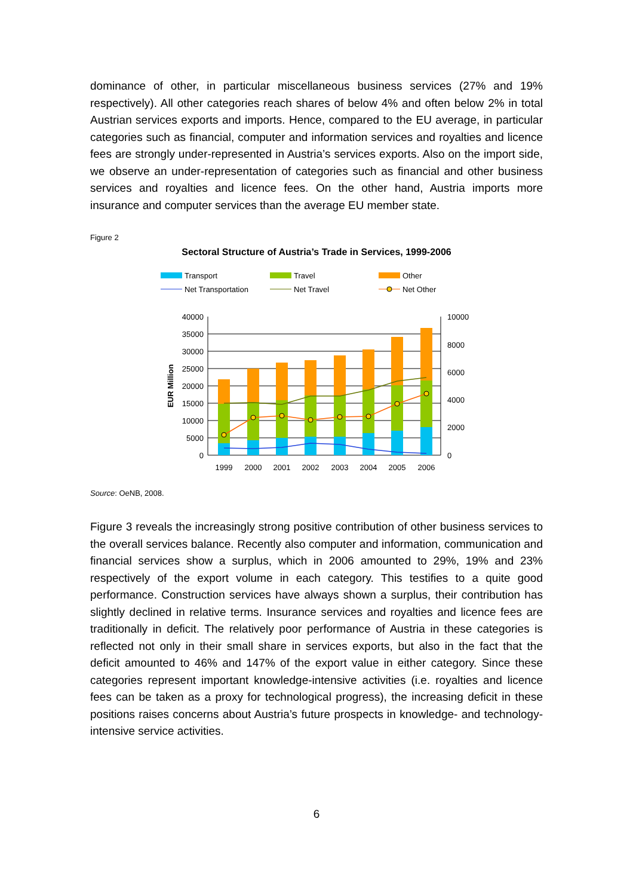dominance of other, in particular miscellaneous business services (27% and 19% respectively). All other categories reach shares of below 4% and often below 2% in total Austrian services exports and imports. Hence, compared to the EU average, in particular categories such as financial, computer and information services and royalties and licence fees are strongly under-represented in Austria’s services exports. Also on the import side, we observe an under-representation of categories such as financial and other business services and royalties and licence fees. On the other hand, Austria imports more insurance and computer services than the average EU member state.
Figure 2
Sectoral Structure of Austria’s Trade in Services, 1999-2006
Transport
Travel
Other
Net Transportation
Net Travel
Net Other
40000
35000
30000
25000
20000
15000
10000
5000
0
10000
8000
6000
4000
2000
0
EUR Million
1999
2000
2001
2002
2003
2004
2005
2006
Source: OeNB, 2008.
Figure 3 reveals the increasingly strong positive contribution of other business services to the overall services balance. Recently also computer and information, communication and financial services show a surplus, which in 2006 amounted to 29%, 19% and 23% respectively of the export volume in each category. This testifies to a quite good performance. Construction services have always shown a surplus, their contribution has slightly declined in relative terms. Insurance services and royalties and licence fees are traditionally in deficit. The relatively poor performance of Austria in these categories is reflected not only in their small share in services exports, but also in the fact that the deficit amounted to 46% and 147% of the export value in either category. Since these categories represent important knowledge-intensive activities (i.e. royalties and licence fees can be taken as a proxy for technological progress), the increasing deficit in these positions raises concerns about Austria’s future prospects in knowledge- and technology-intensive service activities.
6